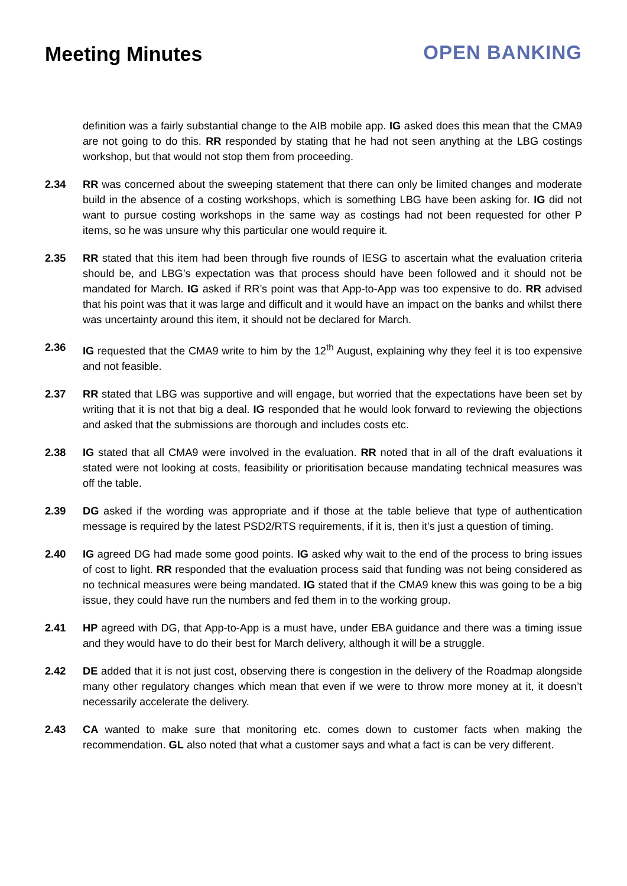Meeting Minutes OPEN BANKING
definition was a fairly substantial change to the AIB mobile app. IG asked does this mean that the CMA9 are not going to do this. RR responded by stating that he had not seen anything at the LBG costings workshop, but that would not stop them from proceeding.
2.34 RR was concerned about the sweeping statement that there can only be limited changes and moderate build in the absence of a costing workshops, which is something LBG have been asking for. IG did not want to pursue costing workshops in the same way as costings had not been requested for other P items, so he was unsure why this particular one would require it.
2.35 RR stated that this item had been through five rounds of IESG to ascertain what the evaluation criteria should be, and LBG’s expectation was that process should have been followed and it should not be mandated for March. IG asked if RR’s point was that App-to-App was too expensive to do. RR advised that his point was that it was large and difficult and it would have an impact on the banks and whilst there was uncertainty around this item, it should not be declared for March.
2.36 IG requested that the CMA9 write to him by the 12<sup>th</sup> August, explaining why they feel it is too expensive and not feasible.
2.37 RR stated that LBG was supportive and will engage, but worried that the expectations have been set by writing that it is not that big a deal. IG responded that he would look forward to reviewing the objections and asked that the submissions are thorough and includes costs etc.
2.38 IG stated that all CMA9 were involved in the evaluation. RR noted that in all of the draft evaluations it stated were not looking at costs, feasibility or prioritisation because mandating technical measures was off the table.
2.39 DG asked if the wording was appropriate and if those at the table believe that type of authentication message is required by the latest PSD2/RTS requirements, if it is, then it’s just a question of timing.
2.40 IG agreed DG had made some good points. IG asked why wait to the end of the process to bring issues of cost to light. RR responded that the evaluation process said that funding was not being considered as no technical measures were being mandated. IG stated that if the CMA9 knew this was going to be a big issue, they could have run the numbers and fed them in to the working group.
2.41 HP agreed with DG, that App-to-App is a must have, under EBA guidance and there was a timing issue and they would have to do their best for March delivery, although it will be a struggle.
2.42 DE added that it is not just cost, observing there is congestion in the delivery of the Roadmap alongside many other regulatory changes which mean that even if we were to throw more money at it, it doesn’t necessarily accelerate the delivery.
2.43 CA wanted to make sure that monitoring etc. comes down to customer facts when making the recommendation. GL also noted that what a customer says and what a fact is can be very different.